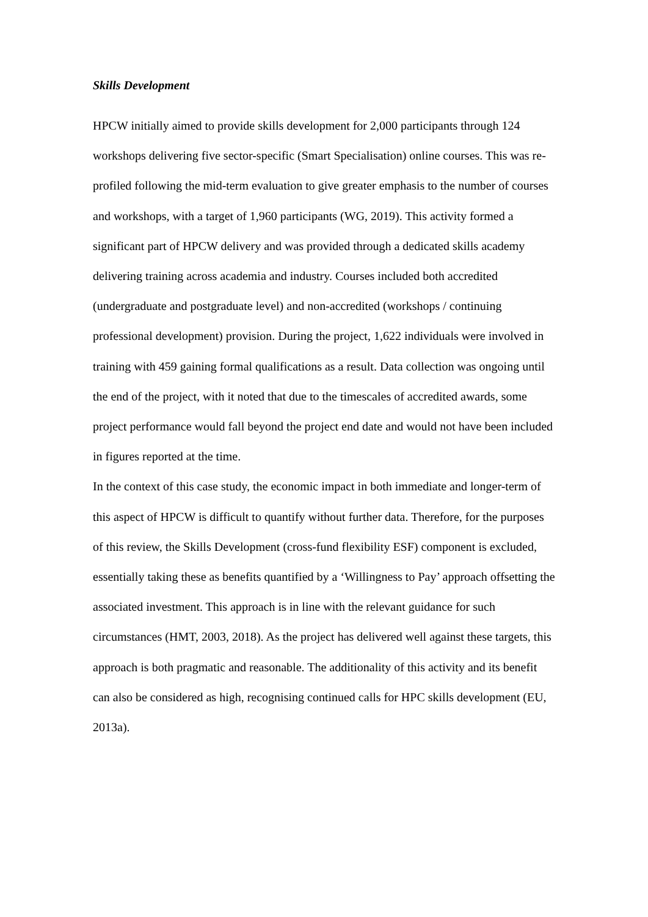Skills Development
HPCW initially aimed to provide skills development for 2,000 participants through 124 workshops delivering five sector-specific (Smart Specialisation) online courses. This was re-profiled following the mid-term evaluation to give greater emphasis to the number of courses and workshops, with a target of 1,960 participants (WG, 2019). This activity formed a significant part of HPCW delivery and was provided through a dedicated skills academy delivering training across academia and industry. Courses included both accredited (undergraduate and postgraduate level) and non-accredited (workshops / continuing professional development) provision. During the project, 1,622 individuals were involved in training with 459 gaining formal qualifications as a result. Data collection was ongoing until the end of the project, with it noted that due to the timescales of accredited awards, some project performance would fall beyond the project end date and would not have been included in figures reported at the time.
In the context of this case study, the economic impact in both immediate and longer-term of this aspect of HPCW is difficult to quantify without further data. Therefore, for the purposes of this review, the Skills Development (cross-fund flexibility ESF) component is excluded, essentially taking these as benefits quantified by a ‘Willingness to Pay’ approach offsetting the associated investment. This approach is in line with the relevant guidance for such circumstances (HMT, 2003, 2018). As the project has delivered well against these targets, this approach is both pragmatic and reasonable. The additionality of this activity and its benefit can also be considered as high, recognising continued calls for HPC skills development (EU, 2013a).